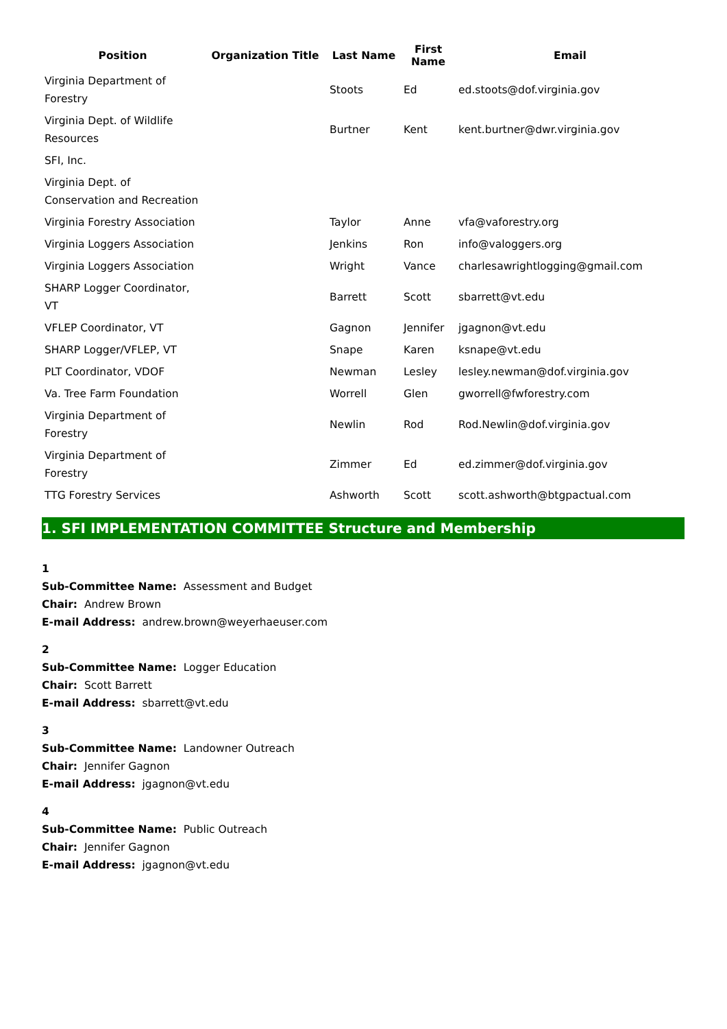| Position | Organization Title | Last Name | First Name | Email |
| --- | --- | --- | --- | --- |
| Virginia Department of Forestry | | Stoots | Ed | ed.stoots@dof.virginia.gov |
| Virginia Dept. of Wildlife Resources | | Burtner | Kent | kent.burtner@dwr.virginia.gov |
| SFI, Inc. | | | | |
| Virginia Dept. of Conservation and Recreation | | | | |
| Virginia Forestry Association | | Taylor | Anne | vfa@vaforestry.org |
| Virginia Loggers Association | | Jenkins | Ron | info@valoggers.org |
| Virginia Loggers Association | | Wright | Vance | charlesawrightlogging@gmail.com |
| SHARP Logger Coordinator, VT | | Barrett | Scott | sbarrett@vt.edu |
| VFLEP Coordinator, VT | | Gagnon | Jennifer | jgagnon@vt.edu |
| SHARP Logger/VFLEP, VT | | Snape | Karen | ksnape@vt.edu |
| PLT Coordinator, VDOF | | Newman | Lesley | lesley.newman@dof.virginia.gov |
| Va. Tree Farm Foundation | | Worrell | Glen | gworrell@fwforestry.com |
| Virginia Department of Forestry | | Newlin | Rod | Rod.Newlin@dof.virginia.gov |
| Virginia Department of Forestry | | Zimmer | Ed | ed.zimmer@dof.virginia.gov |
| TTG Forestry Services | | Ashworth | Scott | scott.ashworth@btgpactual.com |
1. SFI IMPLEMENTATION COMMITTEE Structure and Membership
1
Sub-Committee Name: Assessment and Budget
Chair: Andrew Brown
E-mail Address: andrew.brown@weyerhaeuser.com
2
Sub-Committee Name: Logger Education
Chair: Scott Barrett
E-mail Address: sbarrett@vt.edu
3
Sub-Committee Name: Landowner Outreach
Chair: Jennifer Gagnon
E-mail Address: jgagnon@vt.edu
4
Sub-Committee Name: Public Outreach
Chair: Jennifer Gagnon
E-mail Address: jgagnon@vt.edu